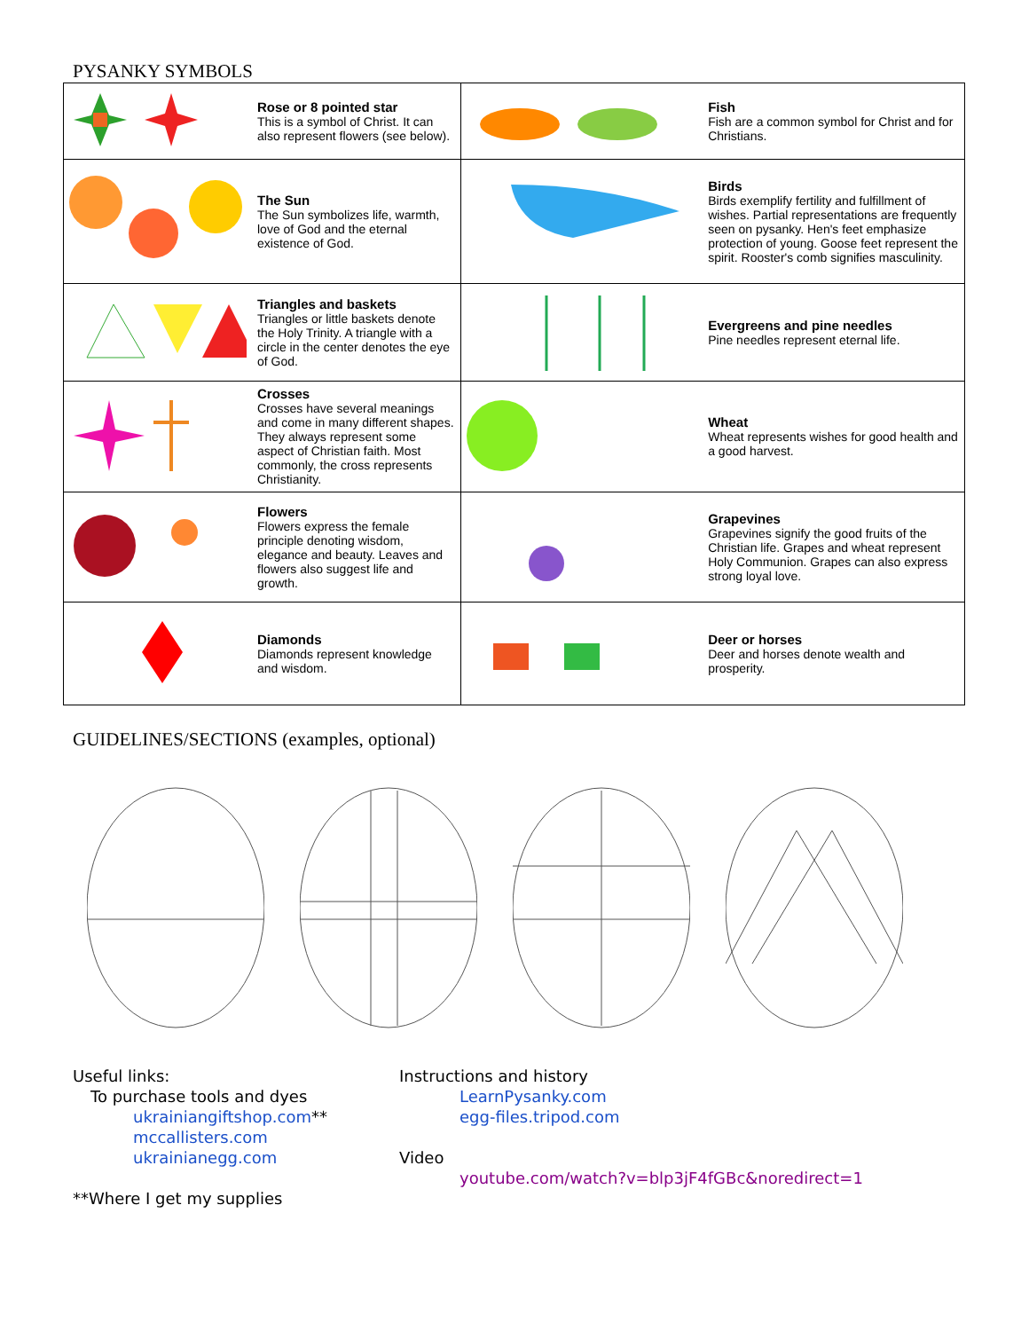PYSANKY SYMBOLS
| | Rose or 8 pointed star This is a symbol of Christ. It can also represent flowers (see below). | | Fish Fish are a common symbol for Christ and for Christians. |
| | The Sun The Sun symbolizes life, warmth, love of God and the eternal existence of God. | | Birds Birds exemplify fertility and fulfillment of wishes. Partial representations are frequently seen on pysanky. Hen's feet emphasize protection of young. Goose feet represent the spirit. Rooster's comb signifies masculinity. |
| | Triangles and baskets Triangles or little baskets denote the Holy Trinity. A triangle with a circle in the center denotes the eye of God. | | Evergreens and pine needles Pine needles represent eternal life. |
| | Crosses Crosses have several meanings and come in many different shapes. They always represent some aspect of Christian faith. Most commonly, the cross represents Christianity. | | Wheat Wheat represents wishes for good health and a good harvest. |
| | Flowers Flowers express the female principle denoting wisdom, elegance and beauty. Leaves and flowers also suggest life and growth. | | Grapevines Grapevines signify the good fruits of the Christian life. Grapes and wheat represent Holy Communion. Grapes can also express strong loyal love. |
| | Diamonds Diamonds represent knowledge and wisdom. | | Deer or horses Deer and horses denote wealth and prosperity. |
GUIDELINES/SECTIONS (examples, optional)
Useful links:
To purchase tools and dyes
ukrainiangiftshop.com**
mccallisters.com
ukrainianegg.com
**Where I get my supplies
Instructions and history
LearnPysanky.com
egg-files.tripod.com
Video
youtube.com/watch?v=blp3jF4fGBc&noredirect=1